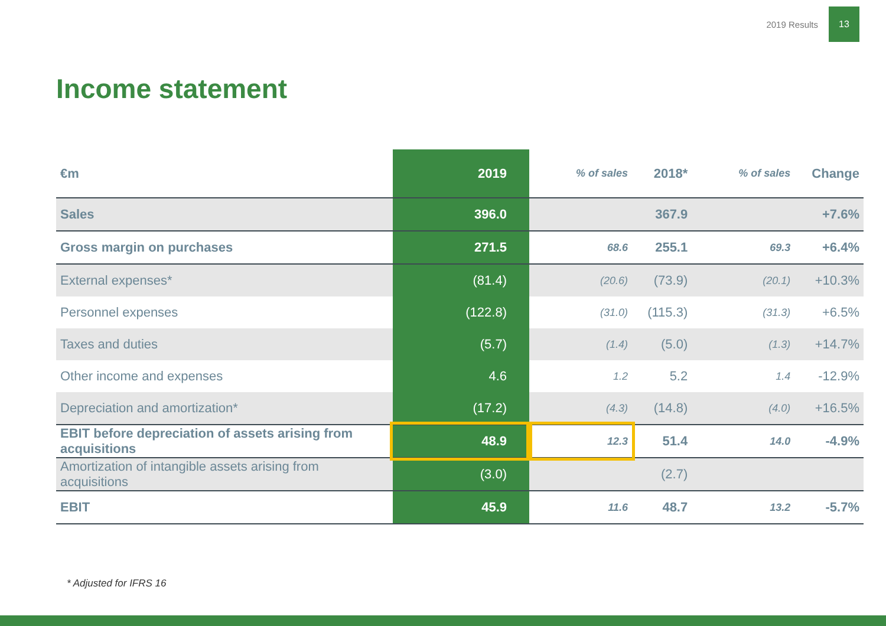2019 Results
13
Income statement
| €m | 2019 | % of sales | 2018* | % of sales | Change |
| --- | --- | --- | --- | --- | --- |
| Sales | 396.0 | | 367.9 | | +7.6% |
| Gross margin on purchases | 271.5 | 68.6 | 255.1 | 69.3 | +6.4% |
| External expenses* | (81.4) | (20.6) | (73.9) | (20.1) | +10.3% |
| Personnel expenses | (122.8) | (31.0) | (115.3) | (31.3) | +6.5% |
| Taxes and duties | (5.7) | (1.4) | (5.0) | (1.3) | +14.7% |
| Other income and expenses | 4.6 | 1.2 | 5.2 | 1.4 | -12.9% |
| Depreciation and amortization* | (17.2) | (4.3) | (14.8) | (4.0) | +16.5% |
| EBIT before depreciation of assets arising from acquisitions | 48.9 | 12.3 | 51.4 | 14.0 | -4.9% |
| Amortization of intangible assets arising from acquisitions | (3.0) | | (2.7) | | |
| EBIT | 45.9 | 11.6 | 48.7 | 13.2 | -5.7% |
* Adjusted for IFRS 16